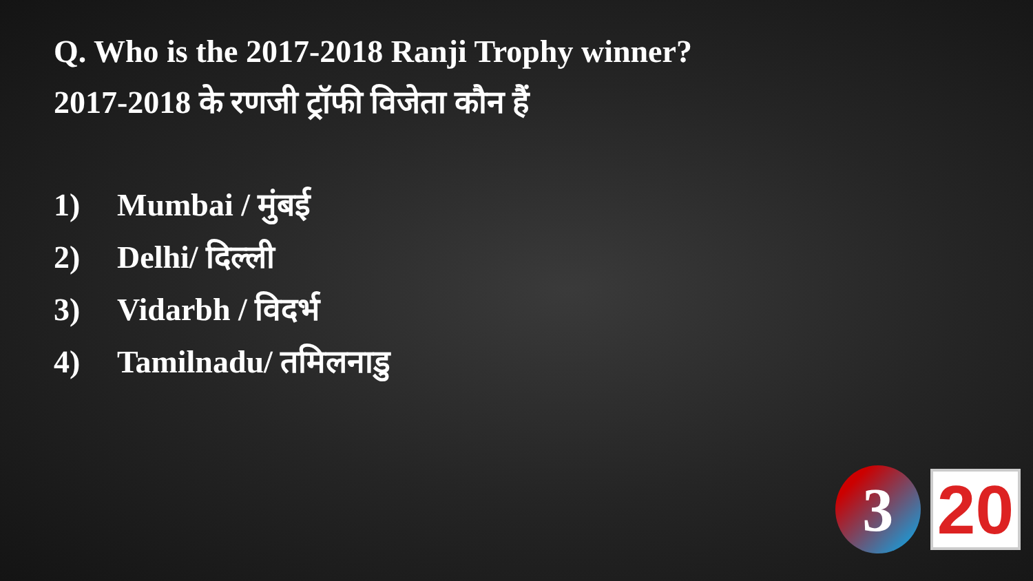Q. Who is the 2017-2018 Ranji Trophy winner?
2017-2018 के रणजी ट्रॉफी विजेता कौन हैं
1) Mumbai / मुंबई
2) Delhi/ दिल्ली
3) Vidarbh / विदर्भ
4) Tamilnadu/ तमिलनाडु
3
20